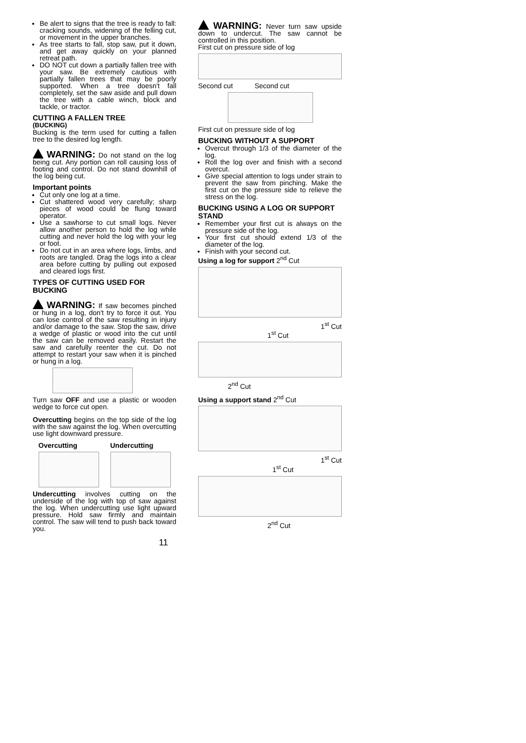Be alert to signs that the tree is ready to fall: cracking sounds, widening of the felling cut, or movement in the upper branches.
As tree starts to fall, stop saw, put it down, and get away quickly on your planned retreat path.
DO NOT cut down a partially fallen tree with your saw. Be extremely cautious with partially fallen trees that may be poorly supported. When a tree doesn't fall completely, set the saw aside and pull down the tree with a cable winch, block and tackle, or tractor.
CUTTING A FALLEN TREE
(BUCKING)
Bucking is the term used for cutting a fallen tree to the desired log length.
WARNING: Do not stand on the log being cut. Any portion can roll causing loss of footing and control. Do not stand downhill of the log being cut.
Important points
Cut only one log at a time.
Cut shattered wood very carefully; sharp pieces of wood could be flung toward operator.
Use a sawhorse to cut small logs. Never allow another person to hold the log while cutting and never hold the log with your leg or foot.
Do not cut in an area where logs, limbs, and roots are tangled. Drag the logs into a clear area before cutting by pulling out exposed and cleared logs first.
TYPES OF CUTTING USED FOR BUCKING
WARNING: If saw becomes pinched or hung in a log, don't try to force it out. You can lose control of the saw resulting in injury and/or damage to the saw. Stop the saw, drive a wedge of plastic or wood into the cut until the saw can be removed easily. Restart the saw and carefully reenter the cut. Do not attempt to restart your saw when it is pinched or hung in a log.
Turn saw OFF and use a plastic or wooden wedge to force cut open.
Overcutting begins on the top side of the log with the saw against the log. When overcutting use light downward pressure.
Overcutting Undercutting
Undercutting involves cutting on the underside of the log with top of saw against the log. When undercutting use light upward pressure. Hold saw firmly and maintain control. The saw will tend to push back toward you.
WARNING: Never turn saw upside down to undercut. The saw cannot be controlled in this position.
First cut on pressure side of log
Second cut Second cut
First cut on pressure side of log
BUCKING WITHOUT A SUPPORT
Overcut through 1/3 of the diameter of the log.
Roll the log over and finish with a second overcut.
Give special attention to logs under strain to prevent the saw from pinching. Make the first cut on the pressure side to relieve the stress on the log.
BUCKING USING A LOG OR SUPPORT STAND
Remember your first cut is always on the pressure side of the log.
Your first cut should extend 1/3 of the diameter of the log.
Finish with your second cut.
Using a log for support 2<sup>nd</sup> Cut
1<sup>st</sup> Cut
1<sup>st</sup> Cut
2<sup>nd</sup> Cut
Using a support stand 2<sup>nd</sup> Cut
1<sup>st</sup> Cut
1<sup>st</sup> Cut
2<sup>nd</sup> Cut
11